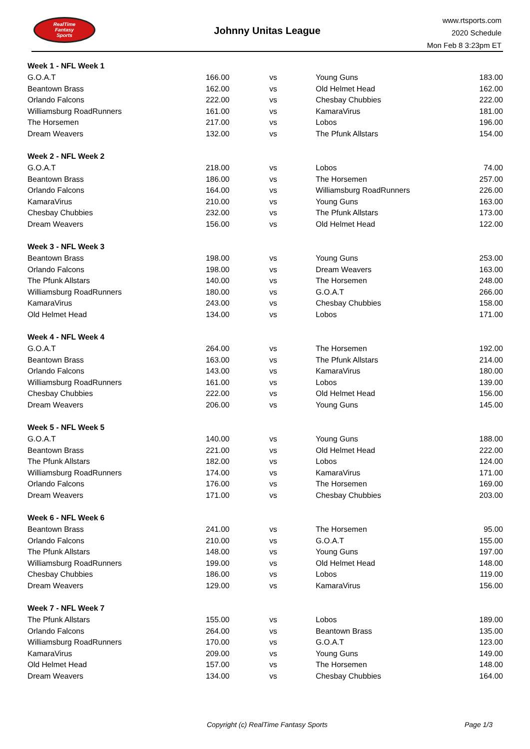RealTime
Fantasy
Sports
Johnny Unitas League
www.rtsports.com
2020 Schedule
Mon Feb 8 3:23pm ET
| Week 1 - NFL Week 1 | | | | |
| G.O.A.T | 166.00 | vs | Young Guns | 183.00 |
| Beantown Brass | 162.00 | vs | Old Helmet Head | 162.00 |
| Orlando Falcons | 222.00 | vs | Chesbay Chubbies | 222.00 |
| Williamsburg RoadRunners | 161.00 | vs | KamaraVirus | 181.00 |
| The Horsemen | 217.00 | vs | Lobos | 196.00 |
| Dream Weavers | 132.00 | vs | The Pfunk Allstars | 154.00 |
| Week 2 - NFL Week 2 | | | | |
| G.O.A.T | 218.00 | vs | Lobos | 74.00 |
| Beantown Brass | 186.00 | vs | The Horsemen | 257.00 |
| Orlando Falcons | 164.00 | vs | Williamsburg RoadRunners | 226.00 |
| KamaraVirus | 210.00 | vs | Young Guns | 163.00 |
| Chesbay Chubbies | 232.00 | vs | The Pfunk Allstars | 173.00 |
| Dream Weavers | 156.00 | vs | Old Helmet Head | 122.00 |
| Week 3 - NFL Week 3 | | | | |
| Beantown Brass | 198.00 | vs | Young Guns | 253.00 |
| Orlando Falcons | 198.00 | vs | Dream Weavers | 163.00 |
| The Pfunk Allstars | 140.00 | vs | The Horsemen | 248.00 |
| Williamsburg RoadRunners | 180.00 | vs | G.O.A.T | 266.00 |
| KamaraVirus | 243.00 | vs | Chesbay Chubbies | 158.00 |
| Old Helmet Head | 134.00 | vs | Lobos | 171.00 |
| Week 4 - NFL Week 4 | | | | |
| G.O.A.T | 264.00 | vs | The Horsemen | 192.00 |
| Beantown Brass | 163.00 | vs | The Pfunk Allstars | 214.00 |
| Orlando Falcons | 143.00 | vs | KamaraVirus | 180.00 |
| Williamsburg RoadRunners | 161.00 | vs | Lobos | 139.00 |
| Chesbay Chubbies | 222.00 | vs | Old Helmet Head | 156.00 |
| Dream Weavers | 206.00 | vs | Young Guns | 145.00 |
| Week 5 - NFL Week 5 | | | | |
| G.O.A.T | 140.00 | vs | Young Guns | 188.00 |
| Beantown Brass | 221.00 | vs | Old Helmet Head | 222.00 |
| The Pfunk Allstars | 182.00 | vs | Lobos | 124.00 |
| Williamsburg RoadRunners | 174.00 | vs | KamaraVirus | 171.00 |
| Orlando Falcons | 176.00 | vs | The Horsemen | 169.00 |
| Dream Weavers | 171.00 | vs | Chesbay Chubbies | 203.00 |
| Week 6 - NFL Week 6 | | | | |
| Beantown Brass | 241.00 | vs | The Horsemen | 95.00 |
| Orlando Falcons | 210.00 | vs | G.O.A.T | 155.00 |
| The Pfunk Allstars | 148.00 | vs | Young Guns | 197.00 |
| Williamsburg RoadRunners | 199.00 | vs | Old Helmet Head | 148.00 |
| Chesbay Chubbies | 186.00 | vs | Lobos | 119.00 |
| Dream Weavers | 129.00 | vs | KamaraVirus | 156.00 |
| Week 7 - NFL Week 7 | | | | |
| The Pfunk Allstars | 155.00 | vs | Lobos | 189.00 |
| Orlando Falcons | 264.00 | vs | Beantown Brass | 135.00 |
| Williamsburg RoadRunners | 170.00 | vs | G.O.A.T | 123.00 |
| KamaraVirus | 209.00 | vs | Young Guns | 149.00 |
| Old Helmet Head | 157.00 | vs | The Horsemen | 148.00 |
| Dream Weavers | 134.00 | vs | Chesbay Chubbies | 164.00 |
Copyright (c) RealTime Fantasy Sports Page 1/3